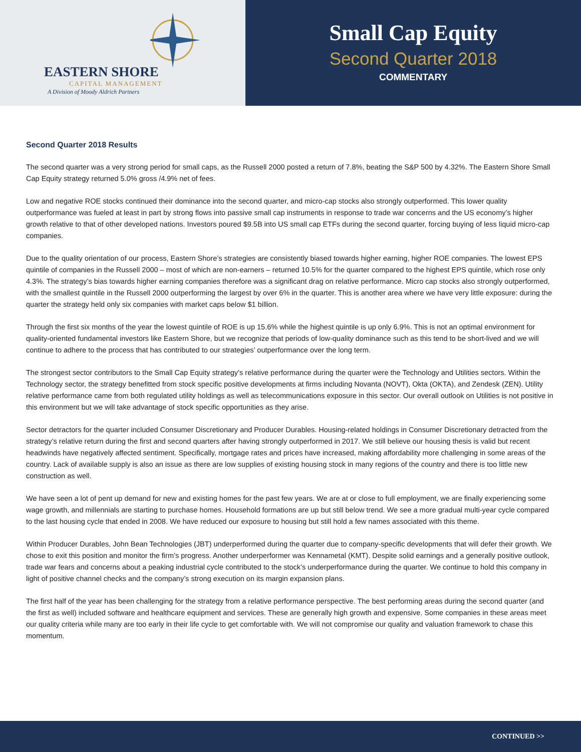EASTERN SHORE
CAPITAL MANAGEMENT
A Division of Moody Aldrich Partners
Small Cap Equity
Second Quarter 2018
COMMENTARY
Second Quarter 2018 Results
The second quarter was a very strong period for small caps, as the Russell 2000 posted a return of 7.8%, beating the S&P 500 by 4.32%. The Eastern Shore Small Cap Equity strategy returned 5.0% gross /4.9% net of fees.
Low and negative ROE stocks continued their dominance into the second quarter, and micro-cap stocks also strongly outperformed. This lower quality outperformance was fueled at least in part by strong flows into passive small cap instruments in response to trade war concerns and the US economy’s higher growth relative to that of other developed nations. Investors poured $9.5B into US small cap ETFs during the second quarter, forcing buying of less liquid micro-cap companies.
Due to the quality orientation of our process, Eastern Shore’s strategies are consistently biased towards higher earning, higher ROE companies. The lowest EPS quintile of companies in the Russell 2000 – most of which are non-earners – returned 10.5% for the quarter compared to the highest EPS quintile, which rose only 4.3%. The strategy’s bias towards higher earning companies therefore was a significant drag on relative performance. Micro cap stocks also strongly outperformed, with the smallest quintile in the Russell 2000 outperforming the largest by over 6% in the quarter. This is another area where we have very little exposure: during the quarter the strategy held only six companies with market caps below $1 billion.
Through the first six months of the year the lowest quintile of ROE is up 15.6% while the highest quintile is up only 6.9%. This is not an optimal environment for quality-oriented fundamental investors like Eastern Shore, but we recognize that periods of low-quality dominance such as this tend to be short-lived and we will continue to adhere to the process that has contributed to our strategies’ outperformance over the long term.
The strongest sector contributors to the Small Cap Equity strategy’s relative performance during the quarter were the Technology and Utilities sectors. Within the Technology sector, the strategy benefitted from stock specific positive developments at firms including Novanta (NOVT), Okta (OKTA), and Zendesk (ZEN). Utility relative performance came from both regulated utility holdings as well as telecommunications exposure in this sector. Our overall outlook on Utilities is not positive in this environment but we will take advantage of stock specific opportunities as they arise.
Sector detractors for the quarter included Consumer Discretionary and Producer Durables. Housing-related holdings in Consumer Discretionary detracted from the strategy’s relative return during the first and second quarters after having strongly outperformed in 2017. We still believe our housing thesis is valid but recent headwinds have negatively affected sentiment. Specifically, mortgage rates and prices have increased, making affordability more challenging in some areas of the country. Lack of available supply is also an issue as there are low supplies of existing housing stock in many regions of the country and there is too little new construction as well.
We have seen a lot of pent up demand for new and existing homes for the past few years. We are at or close to full employment, we are finally experiencing some wage growth, and millennials are starting to purchase homes. Household formations are up but still below trend. We see a more gradual multi-year cycle compared to the last housing cycle that ended in 2008. We have reduced our exposure to housing but still hold a few names associated with this theme.
Within Producer Durables, John Bean Technologies (JBT) underperformed during the quarter due to company-specific developments that will defer their growth. We chose to exit this position and monitor the firm’s progress. Another underperformer was Kennametal (KMT). Despite solid earnings and a generally positive outlook, trade war fears and concerns about a peaking industrial cycle contributed to the stock’s underperformance during the quarter. We continue to hold this company in light of positive channel checks and the company’s strong execution on its margin expansion plans.
The first half of the year has been challenging for the strategy from a relative performance perspective. The best performing areas during the second quarter (and the first as well) included software and healthcare equipment and services. These are generally high growth and expensive. Some companies in these areas meet our quality criteria while many are too early in their life cycle to get comfortable with. We will not compromise our quality and valuation framework to chase this momentum.
CONTINUED >>